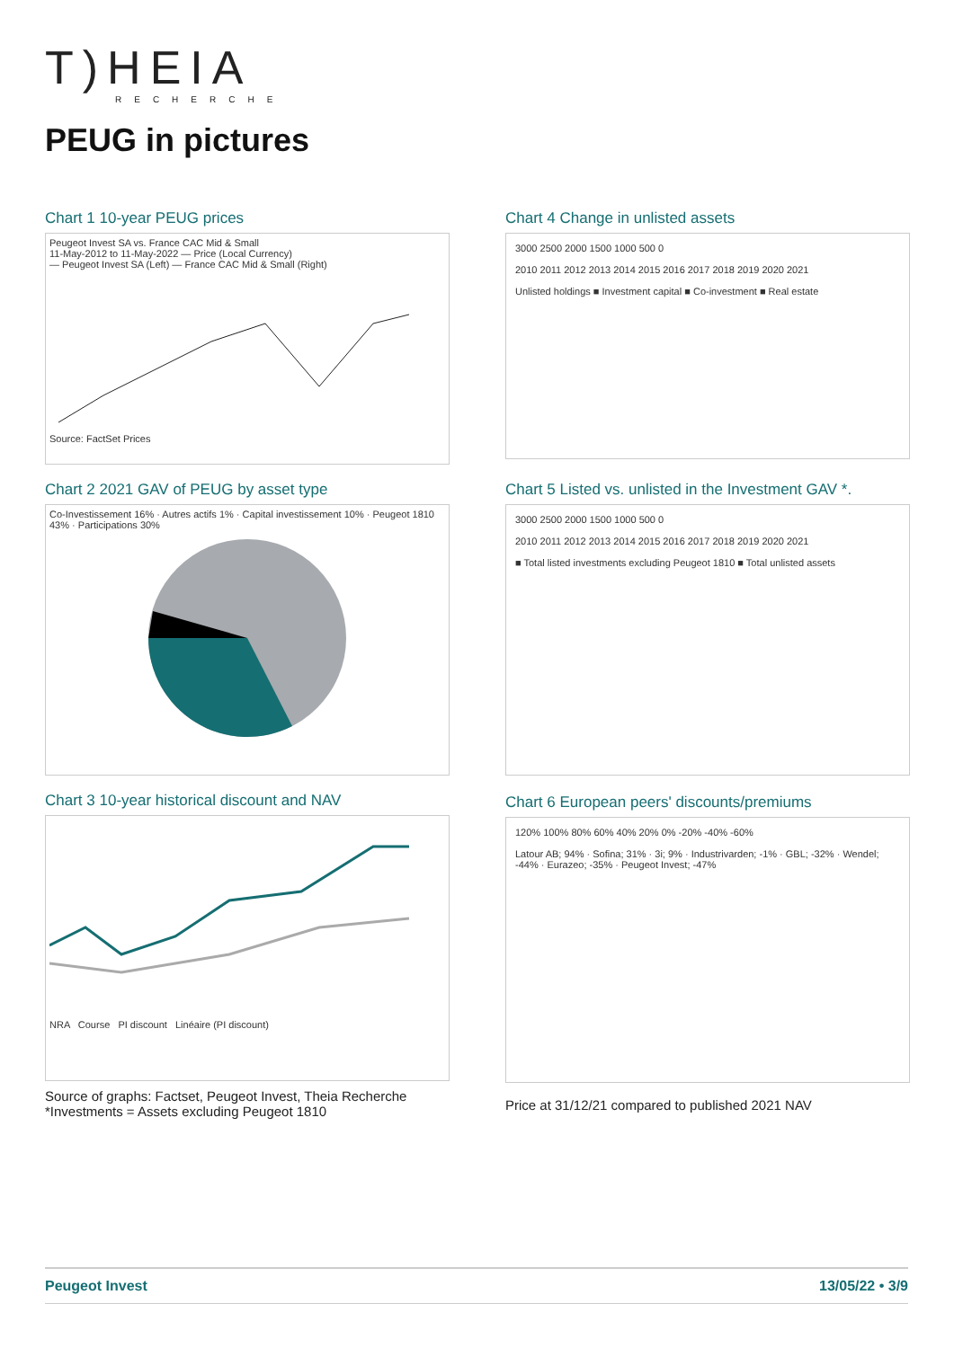T)HEIA
RECHERCHE
PEUG in pictures
Chart 1 10-year PEUG prices
Peugeot Invest SA vs. France CAC Mid & Small
11-May-2012 to 11-May-2022 — Price (Local Currency)
— Peugeot Invest SA (Left) — France CAC Mid & Small (Right)
Source: FactSet Prices
Chart 2 2021 GAV of PEUG by asset type
Co-Investissement 16% · Autres actifs 1% · Capital investissement 10% · Peugeot 1810 43% · Participations 30%
Chart 3 10-year historical discount and NAV
NRA Course PI discount Linéaire (PI discount)
Source of graphs: Factset, Peugeot Invest, Theia Recherche
*Investments = Assets excluding Peugeot 1810
Chart 4 Change in unlisted assets
3000 2500 2000 1500 1000 500 0
2010 2011 2012 2013 2014 2015 2016 2017 2018 2019 2020 2021
Unlisted holdings ■ Investment capital ■ Co-investment ■ Real estate
Chart 5 Listed vs. unlisted in the Investment GAV *.
3000 2500 2000 1500 1000 500 0
2010 2011 2012 2013 2014 2015 2016 2017 2018 2019 2020 2021
■ Total listed investments excluding Peugeot 1810 ■ Total unlisted assets
Chart 6 European peers' discounts/premiums
120% 100% 80% 60% 40% 20% 0% -20% -40% -60%
Latour AB; 94% · Sofina; 31% · 3i; 9% · Industrivarden; -1% · GBL; -32% · Wendel; -44% · Eurazeo; -35% · Peugeot Invest; -47%
Price at 31/12/21 compared to published 2021 NAV
Peugeot Invest 13/05/22 • 3/9